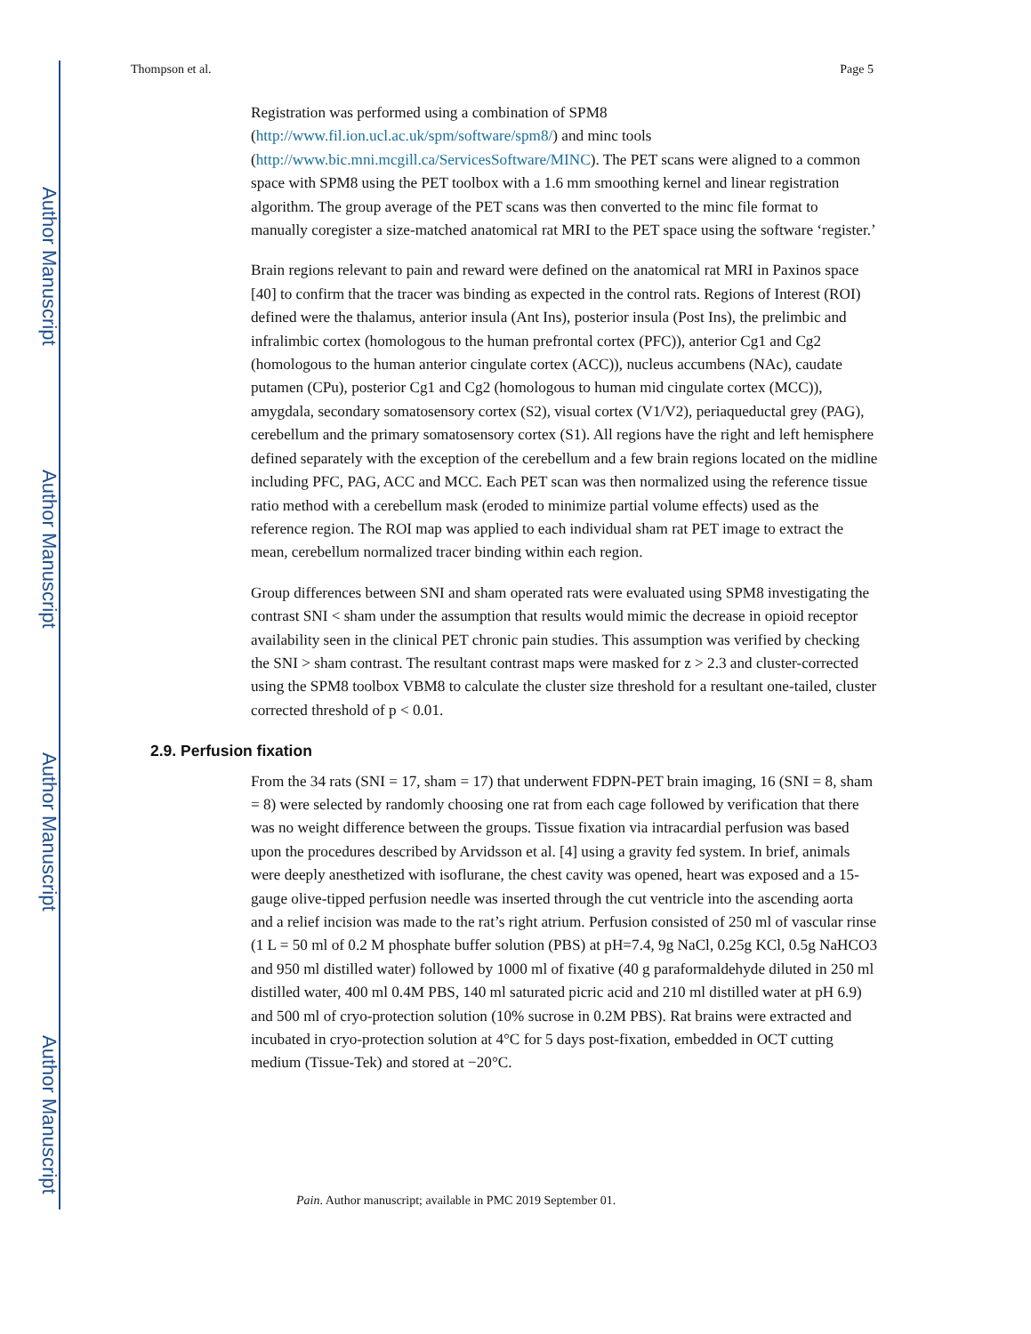Author Manuscript
Author Manuscript
Author Manuscript
Author Manuscript
Thompson et al. Page 5
Registration was performed using a combination of SPM8 (http://www.fil.ion.ucl.ac.uk/spm/software/spm8/) and minc tools (http://www.bic.mni.mcgill.ca/ServicesSoftware/MINC). The PET scans were aligned to a common space with SPM8 using the PET toolbox with a 1.6 mm smoothing kernel and linear registration algorithm. The group average of the PET scans was then converted to the minc file format to manually coregister a size-matched anatomical rat MRI to the PET space using the software ‘register.’
Brain regions relevant to pain and reward were defined on the anatomical rat MRI in Paxinos space [40] to confirm that the tracer was binding as expected in the control rats. Regions of Interest (ROI) defined were the thalamus, anterior insula (Ant Ins), posterior insula (Post Ins), the prelimbic and infralimbic cortex (homologous to the human prefrontal cortex (PFC)), anterior Cg1 and Cg2 (homologous to the human anterior cingulate cortex (ACC)), nucleus accumbens (NAc), caudate putamen (CPu), posterior Cg1 and Cg2 (homologous to human mid cingulate cortex (MCC)), amygdala, secondary somatosensory cortex (S2), visual cortex (V1/V2), periaqueductal grey (PAG), cerebellum and the primary somatosensory cortex (S1). All regions have the right and left hemisphere defined separately with the exception of the cerebellum and a few brain regions located on the midline including PFC, PAG, ACC and MCC. Each PET scan was then normalized using the reference tissue ratio method with a cerebellum mask (eroded to minimize partial volume effects) used as the reference region. The ROI map was applied to each individual sham rat PET image to extract the mean, cerebellum normalized tracer binding within each region.
Group differences between SNI and sham operated rats were evaluated using SPM8 investigating the contrast SNI < sham under the assumption that results would mimic the decrease in opioid receptor availability seen in the clinical PET chronic pain studies. This assumption was verified by checking the SNI > sham contrast. The resultant contrast maps were masked for z > 2.3 and cluster-corrected using the SPM8 toolbox VBM8 to calculate the cluster size threshold for a resultant one-tailed, cluster corrected threshold of p < 0.01.
2.9. Perfusion fixation
From the 34 rats (SNI = 17, sham = 17) that underwent FDPN-PET brain imaging, 16 (SNI = 8, sham = 8) were selected by randomly choosing one rat from each cage followed by verification that there was no weight difference between the groups. Tissue fixation via intracardial perfusion was based upon the procedures described by Arvidsson et al. [4] using a gravity fed system. In brief, animals were deeply anesthetized with isoflurane, the chest cavity was opened, heart was exposed and a 15-gauge olive-tipped perfusion needle was inserted through the cut ventricle into the ascending aorta and a relief incision was made to the rat’s right atrium. Perfusion consisted of 250 ml of vascular rinse (1 L = 50 ml of 0.2 M phosphate buffer solution (PBS) at pH=7.4, 9g NaCl, 0.25g KCl, 0.5g NaHCO3 and 950 ml distilled water) followed by 1000 ml of fixative (40 g paraformaldehyde diluted in 250 ml distilled water, 400 ml 0.4M PBS, 140 ml saturated picric acid and 210 ml distilled water at pH 6.9) and 500 ml of cryo-protection solution (10% sucrose in 0.2M PBS). Rat brains were extracted and incubated in cryo-protection solution at 4°C for 5 days post-fixation, embedded in OCT cutting medium (Tissue-Tek) and stored at −20°C.
Pain. Author manuscript; available in PMC 2019 September 01.